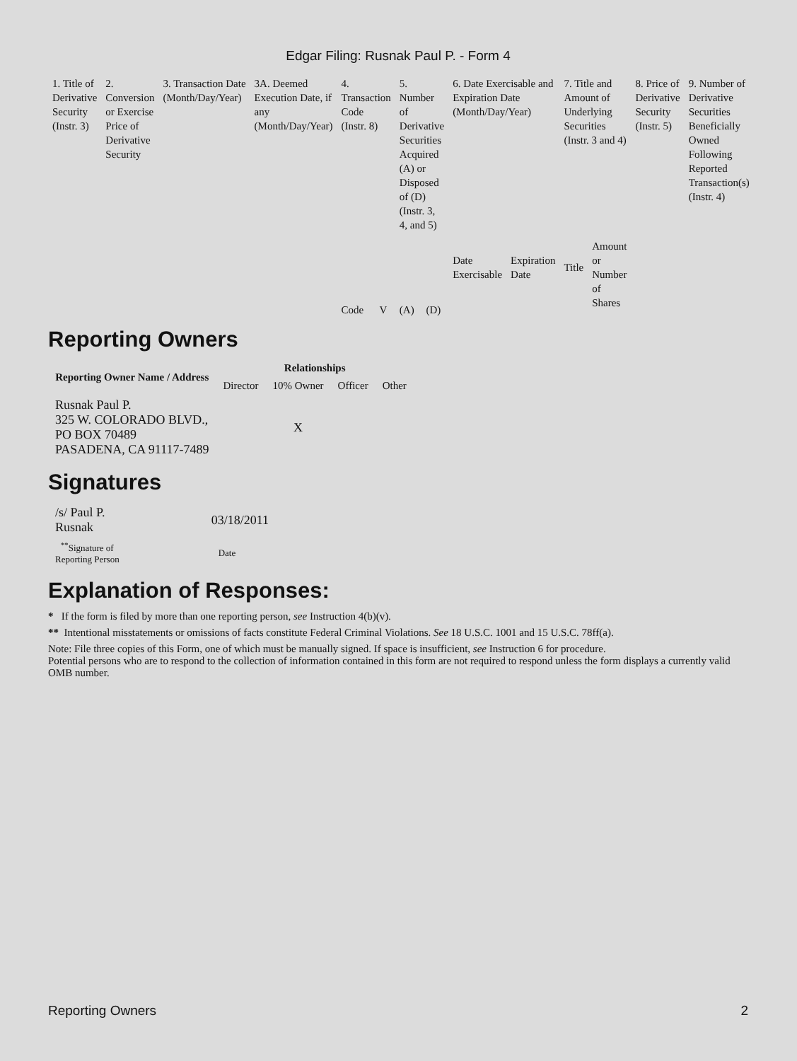Edgar Filing: Rusnak Paul P. - Form 4
| 1. Title of Derivative Security (Instr. 3) | 2. Conversion or Exercise Price of Derivative Security | 3. Transaction Date (Month/Day/Year) | 3A. Deemed Execution Date, if any (Month/Day/Year) | 4. Transaction Code (Instr. 8) | | 5. Number of Derivative Securities Acquired (A) or Disposed of (D) (Instr. 3, 4, and 5) | | 6. Date Exercisable and Expiration Date (Month/Day/Year) | | 7. Title and Amount of Underlying Securities (Instr. 3 and 4) | | 8. Price of Derivative Security (Instr. 5) | 9. Number of Derivative Securities Beneficially Owned Following Reported Transaction(s) (Instr. 4) |
| | | | | Code | V | (A) | (D) | Date Exercisable | Expiration Date | Title | Amount or Number of Shares | | |
Reporting Owners
| Reporting Owner Name / Address | Relationships | | | |
| --- | --- | --- | --- | --- |
| | Director | 10% Owner | Officer | Other |
| Rusnak Paul P. 325 W. COLORADO BLVD., PO BOX 70489 PASADENA, CA 91117-7489 | | X | | |
Signatures
| /s/ Paul P. Rusnak | 03/18/2011 |
| <sup>**</sup> Signature of Reporting Person | Date |
Explanation of Responses:
* If the form is filed by more than one reporting person, see Instruction 4(b)(v).
** Intentional misstatements or omissions of facts constitute Federal Criminal Violations. See 18 U.S.C. 1001 and 15 U.S.C. 78ff(a).
Note: File three copies of this Form, one of which must be manually signed. If space is insufficient, see Instruction 6 for procedure.
Potential persons who are to respond to the collection of information contained in this form are not required to respond unless the form displays a currently valid OMB number.
Reporting Owners 2